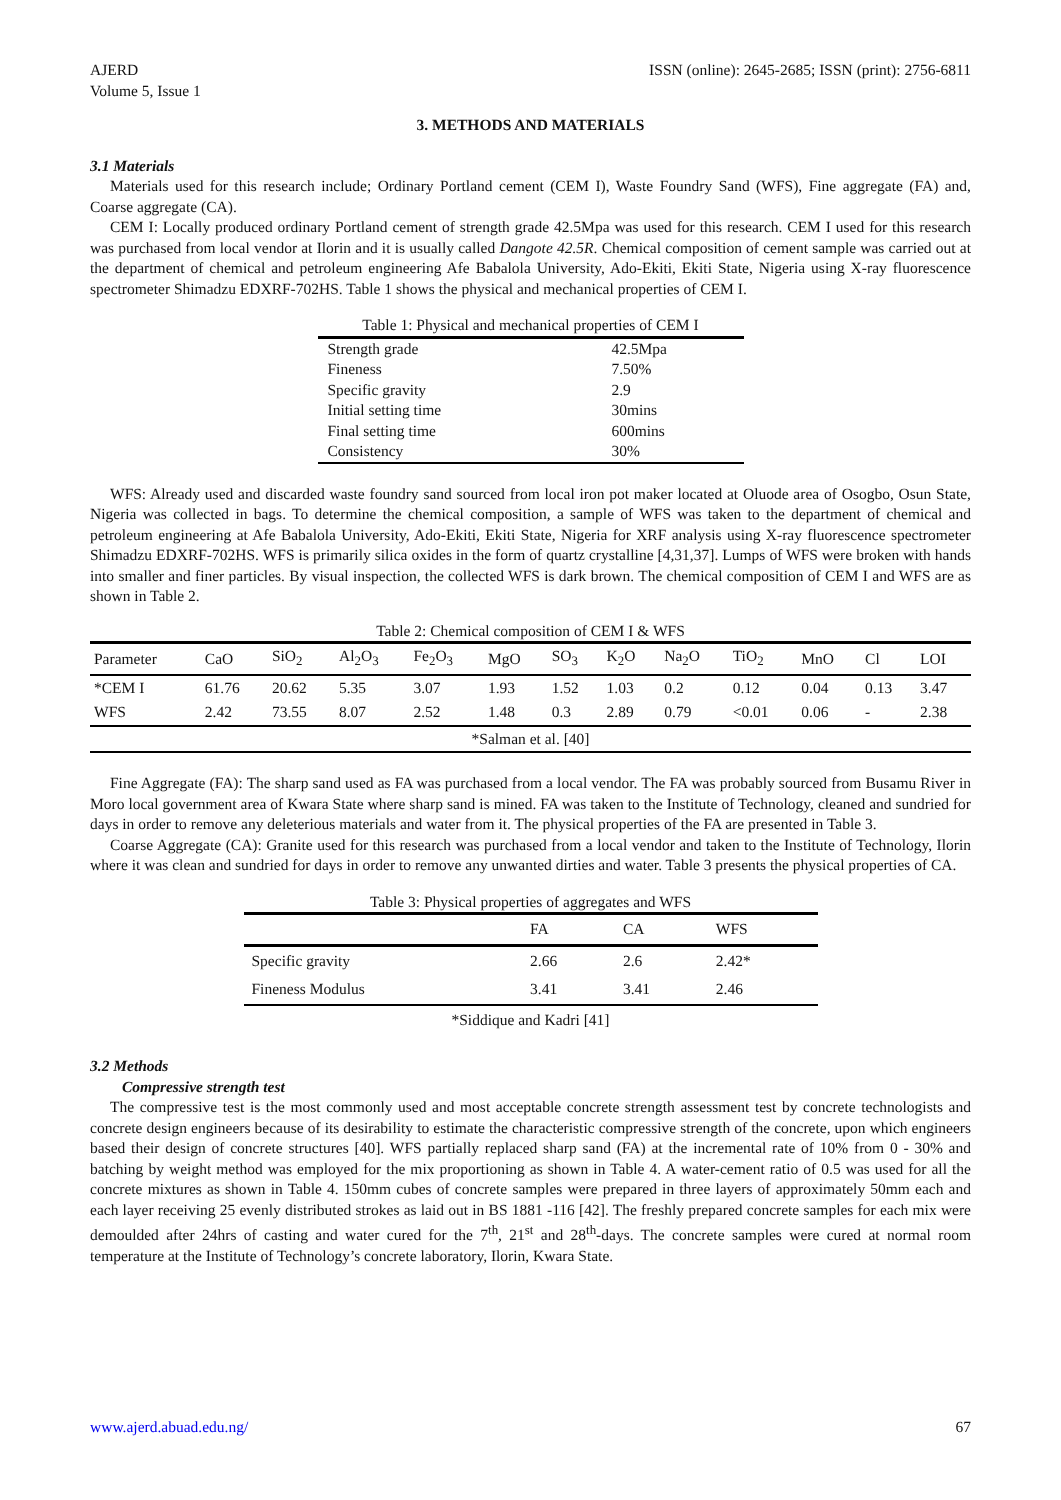AJERD
Volume 5, Issue 1
ISSN (online): 2645-2685; ISSN (print): 2756-6811
3. METHODS AND MATERIALS
3.1 Materials
Materials used for this research include; Ordinary Portland cement (CEM I), Waste Foundry Sand (WFS), Fine aggregate (FA) and, Coarse aggregate (CA).
CEM I: Locally produced ordinary Portland cement of strength grade 42.5Mpa was used for this research. CEM I used for this research was purchased from local vendor at Ilorin and it is usually called Dangote 42.5R. Chemical composition of cement sample was carried out at the department of chemical and petroleum engineering Afe Babalola University, Ado-Ekiti, Ekiti State, Nigeria using X-ray fluorescence spectrometer Shimadzu EDXRF-702HS. Table 1 shows the physical and mechanical properties of CEM I.
Table 1: Physical and mechanical properties of CEM I
| Strength grade | 42.5Mpa |
| Fineness | 7.50% |
| Specific gravity | 2.9 |
| Initial setting time | 30mins |
| Final setting time | 600mins |
| Consistency | 30% |
WFS: Already used and discarded waste foundry sand sourced from local iron pot maker located at Oluode area of Osogbo, Osun State, Nigeria was collected in bags. To determine the chemical composition, a sample of WFS was taken to the department of chemical and petroleum engineering at Afe Babalola University, Ado-Ekiti, Ekiti State, Nigeria for XRF analysis using X-ray fluorescence spectrometer Shimadzu EDXRF-702HS. WFS is primarily silica oxides in the form of quartz crystalline [4,31,37]. Lumps of WFS were broken with hands into smaller and finer particles. By visual inspection, the collected WFS is dark brown. The chemical composition of CEM I and WFS are as shown in Table 2.
Table 2: Chemical composition of CEM I & WFS
| Parameter | CaO | SiO<sub>2</sub> | Al<sub>2</sub>O<sub>3</sub> | Fe<sub>2</sub>O<sub>3</sub> | MgO | SO<sub>3</sub> | K<sub>2</sub>O | Na<sub>2</sub>O | TiO<sub>2</sub> | MnO | Cl | LOI |
| --- | --- | --- | --- | --- | --- | --- | --- | --- | --- | --- | --- | --- |
| *CEM I | 61.76 | 20.62 | 5.35 | 3.07 | 1.93 | 1.52 | 1.03 | 0.2 | 0.12 | 0.04 | 0.13 | 3.47 |
| WFS | 2.42 | 73.55 | 8.07 | 2.52 | 1.48 | 0.3 | 2.89 | 0.79 | <0.01 | 0.06 | - | 2.38 |
| *Salman et al. [40] | | | | | | | | | | | | |
Fine Aggregate (FA): The sharp sand used as FA was purchased from a local vendor. The FA was probably sourced from Busamu River in Moro local government area of Kwara State where sharp sand is mined. FA was taken to the Institute of Technology, cleaned and sundried for days in order to remove any deleterious materials and water from it. The physical properties of the FA are presented in Table 3.
Coarse Aggregate (CA): Granite used for this research was purchased from a local vendor and taken to the Institute of Technology, Ilorin where it was clean and sundried for days in order to remove any unwanted dirties and water. Table 3 presents the physical properties of CA.
Table 3: Physical properties of aggregates and WFS
| | FA | CA | WFS |
| --- | --- | --- | --- |
| Specific gravity | 2.66 | 2.6 | 2.42* |
| Fineness Modulus | 3.41 | 3.41 | 2.46 |
| *Siddique and Kadri [41] | | | |
3.2 Methods
Compressive strength test
The compressive test is the most commonly used and most acceptable concrete strength assessment test by concrete technologists and concrete design engineers because of its desirability to estimate the characteristic compressive strength of the concrete, upon which engineers based their design of concrete structures [40]. WFS partially replaced sharp sand (FA) at the incremental rate of 10% from 0 - 30% and batching by weight method was employed for the mix proportioning as shown in Table 4. A water-cement ratio of 0.5 was used for all the concrete mixtures as shown in Table 4. 150mm cubes of concrete samples were prepared in three layers of approximately 50mm each and each layer receiving 25 evenly distributed strokes as laid out in BS 1881 -116 [42]. The freshly prepared concrete samples for each mix were demoulded after 24hrs of casting and water cured for the 7<sup>th</sup>, 21<sup>st</sup> and 28<sup>th</sup>-days. The concrete samples were cured at normal room temperature at the Institute of Technology’s concrete laboratory, Ilorin, Kwara State.
www.ajerd.abuad.edu.ng/ 67